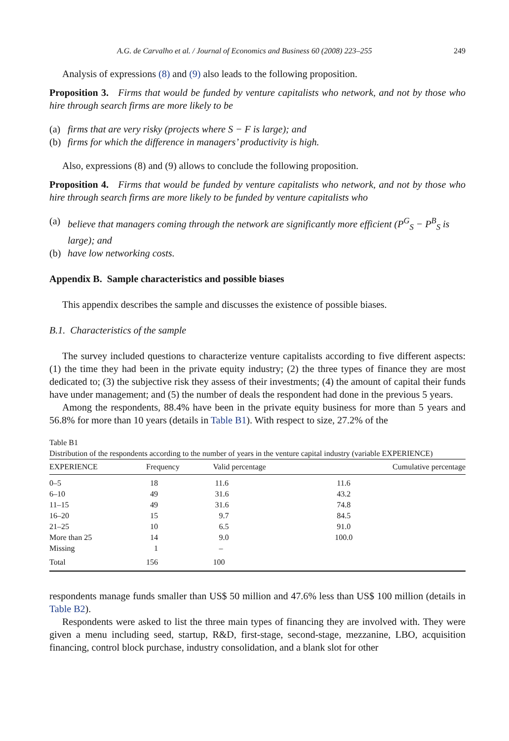A.G. de Carvalho et al. / Journal of Economics and Business 60 (2008) 223–255 249
Analysis of expressions (8) and (9) also leads to the following proposition.
Proposition 3. Firms that would be funded by venture capitalists who network, and not by those who hire through search firms are more likely to be
(a) firms that are very risky (projects where S − F is large); and
(b) firms for which the difference in managers’ productivity is high.
Also, expressions (8) and (9) allows to conclude the following proposition.
Proposition 4. Firms that would be funded by venture capitalists who network, and not by those who hire through search firms are more likely to be funded by venture capitalists who
(a) believe that managers coming through the network are significantly more efficient (P<sup>G</sup><sub>S</sub> − P<sup>B</sup><sub>S</sub> is large); and
(b) have low networking costs.
Appendix B. Sample characteristics and possible biases
This appendix describes the sample and discusses the existence of possible biases.
B.1. Characteristics of the sample
The survey included questions to characterize venture capitalists according to five different aspects: (1) the time they had been in the private equity industry; (2) the three types of finance they are most dedicated to; (3) the subjective risk they assess of their investments; (4) the amount of capital their funds have under management; and (5) the number of deals the respondent had done in the previous 5 years.
Among the respondents, 88.4% have been in the private equity business for more than 5 years and 56.8% for more than 10 years (details in Table B1). With respect to size, 27.2% of the
Table B1
Distribution of the respondents according to the number of years in the venture capital industry (variable EXPERIENCE)
| EXPERIENCE | Frequency | Valid percentage | Cumulative percentage |
| --- | --- | --- | --- |
| 0–5 | 18 | 11.6 | 11.6 |
| 6–10 | 49 | 31.6 | 43.2 |
| 11–15 | 49 | 31.6 | 74.8 |
| 16–20 | 15 | 9.7 | 84.5 |
| 21–25 | 10 | 6.5 | 91.0 |
| More than 25 | 14 | 9.0 | 100.0 |
| Missing | 1 | – | |
| Total | 156 | 100 | |
respondents manage funds smaller than US$ 50 million and 47.6% less than US$ 100 million (details in Table B2).
Respondents were asked to list the three main types of financing they are involved with. They were given a menu including seed, startup, R&D, first-stage, second-stage, mezzanine, LBO, acquisition financing, control block purchase, industry consolidation, and a blank slot for other